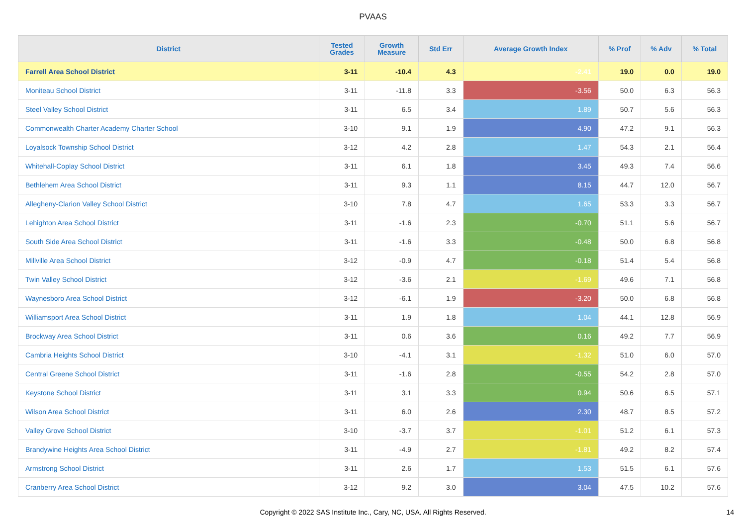PVAAS
| District | Tested Grades | Growth Measure | Std Err | Average Growth Index | % Prof | % Adv | % Total |
| --- | --- | --- | --- | --- | --- | --- | --- |
| Farrell Area School District | 3-11 | -10.4 | 4.3 | -2.41 | 19.0 | 0.0 | 19.0 |
| Moniteau School District | 3-11 | -11.8 | 3.3 | -3.56 | 50.0 | 6.3 | 56.3 |
| Steel Valley School District | 3-11 | 6.5 | 3.4 | 1.89 | 50.7 | 5.6 | 56.3 |
| Commonwealth Charter Academy Charter School | 3-10 | 9.1 | 1.9 | 4.90 | 47.2 | 9.1 | 56.3 |
| Loyalsock Township School District | 3-12 | 4.2 | 2.8 | 1.47 | 54.3 | 2.1 | 56.4 |
| Whitehall-Coplay School District | 3-11 | 6.1 | 1.8 | 3.45 | 49.3 | 7.4 | 56.6 |
| Bethlehem Area School District | 3-11 | 9.3 | 1.1 | 8.15 | 44.7 | 12.0 | 56.7 |
| Allegheny-Clarion Valley School District | 3-10 | 7.8 | 4.7 | 1.65 | 53.3 | 3.3 | 56.7 |
| Lehighton Area School District | 3-11 | -1.6 | 2.3 | -0.70 | 51.1 | 5.6 | 56.7 |
| South Side Area School District | 3-11 | -1.6 | 3.3 | -0.48 | 50.0 | 6.8 | 56.8 |
| Millville Area School District | 3-12 | -0.9 | 4.7 | -0.18 | 51.4 | 5.4 | 56.8 |
| Twin Valley School District | 3-12 | -3.6 | 2.1 | -1.69 | 49.6 | 7.1 | 56.8 |
| Waynesboro Area School District | 3-12 | -6.1 | 1.9 | -3.20 | 50.0 | 6.8 | 56.8 |
| Williamsport Area School District | 3-11 | 1.9 | 1.8 | 1.04 | 44.1 | 12.8 | 56.9 |
| Brockway Area School District | 3-11 | 0.6 | 3.6 | 0.16 | 49.2 | 7.7 | 56.9 |
| Cambria Heights School District | 3-10 | -4.1 | 3.1 | -1.32 | 51.0 | 6.0 | 57.0 |
| Central Greene School District | 3-11 | -1.6 | 2.8 | -0.55 | 54.2 | 2.8 | 57.0 |
| Keystone School District | 3-11 | 3.1 | 3.3 | 0.94 | 50.6 | 6.5 | 57.1 |
| Wilson Area School District | 3-11 | 6.0 | 2.6 | 2.30 | 48.7 | 8.5 | 57.2 |
| Valley Grove School District | 3-10 | -3.7 | 3.7 | -1.01 | 51.2 | 6.1 | 57.3 |
| Brandywine Heights Area School District | 3-11 | -4.9 | 2.7 | -1.81 | 49.2 | 8.2 | 57.4 |
| Armstrong School District | 3-11 | 2.6 | 1.7 | 1.53 | 51.5 | 6.1 | 57.6 |
| Cranberry Area School District | 3-12 | 9.2 | 3.0 | 3.04 | 47.5 | 10.2 | 57.6 |
Copyright © 2022 SAS Institute Inc., Cary, NC, USA. All Rights Reserved.
14